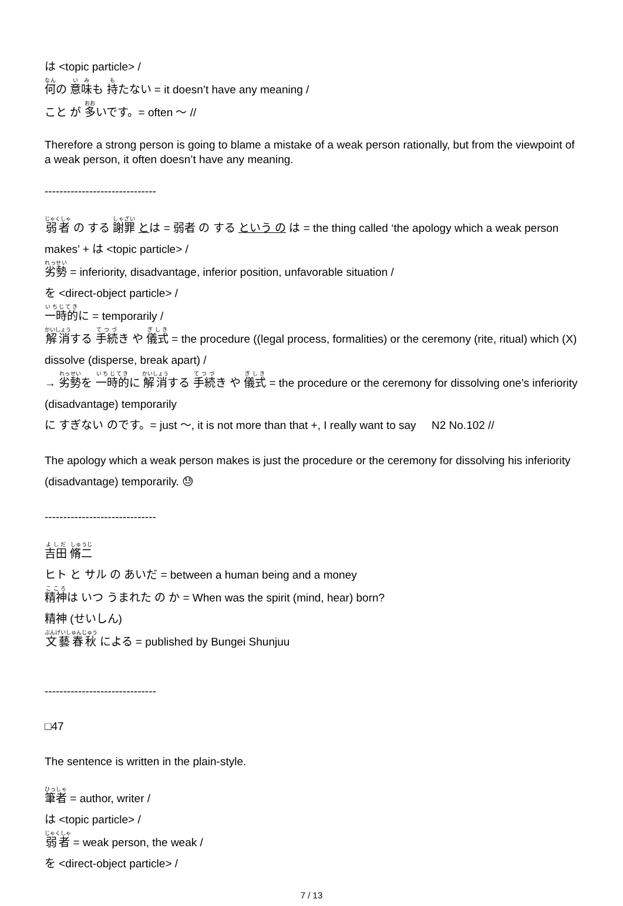は <topic particle> /
何の 意味も 持たない = it doesn’t have any meaning /
こと が 多いです。= often 〜 //
Therefore a strong person is going to blame a mistake of a weak person rationally, but from the viewpoint of a weak person, it often doesn’t have any meaning.
------------------------------
弱者 の する 謝罪 とは = 弱者 の する という の は = the thing called ‘the apology which a weak person makes’ + は <topic particle> /
劣勢 = inferiority, disadvantage, inferior position, unfavorable situation /
を <direct-object particle> /
一時的に = temporarily /
解消する 手続き や 儀式 = the procedure ((legal process, formalities) or the ceremony (rite, ritual) which (X) dissolve (disperse, break apart) /
→ 劣勢を 一時的に 解消する 手続き や 儀式 = the procedure or the ceremony for dissolving one’s inferiority (disadvantage) temporarily
に すぎない のです。= just 〜, it is not more than that +, I really want to say N2 No.102 //
The apology which a weak person makes is just the procedure or the ceremony for dissolving his inferiority (disadvantage) temporarily. 😓
------------------------------
吉田 脩二
ヒト と サル の あいだ = between a human being and a money
精神は いつ うまれた の か = When was the spirit (mind, hear) born?
精神 (せいしん)
文藝春秋 による = published by Bungei Shunjuu
------------------------------
□47
The sentence is written in the plain-style.
筆者 = author, writer /
は <topic particle> /
弱者 = weak person, the weak /
を <direct-object particle> /
7 / 13